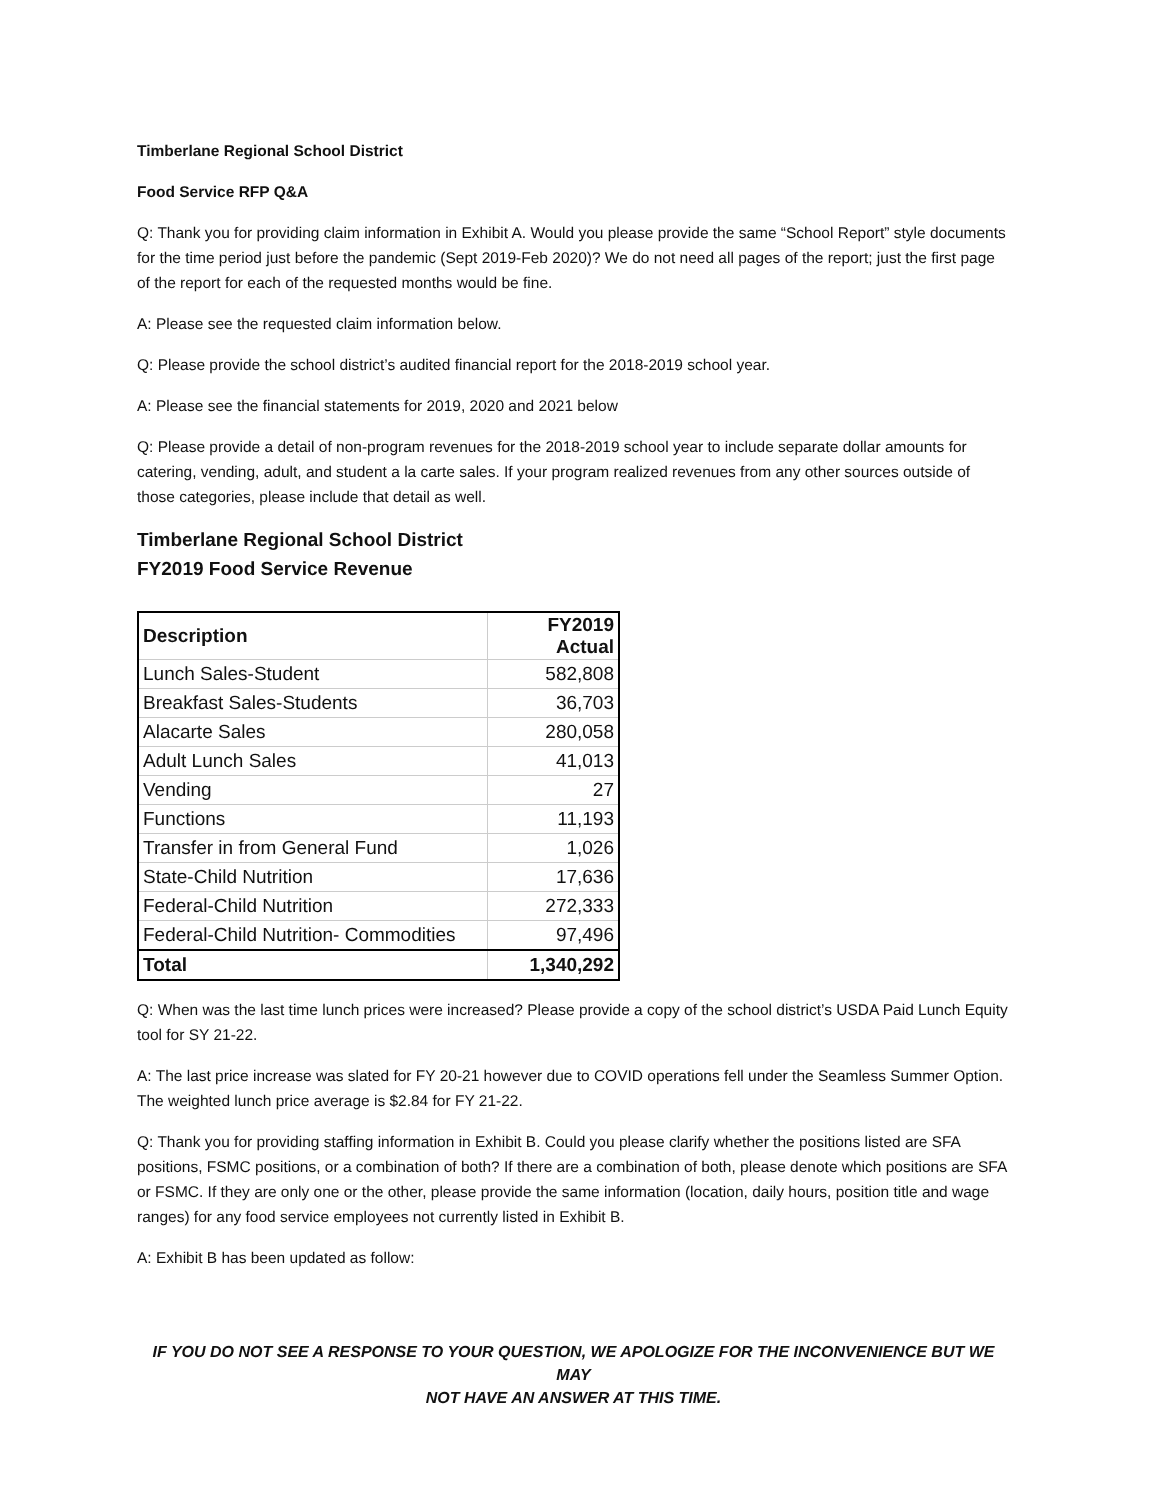Timberlane Regional School District
Food Service RFP Q&A
Q: Thank you for providing claim information in Exhibit A. Would you please provide the same “School Report” style documents for the time period just before the pandemic (Sept 2019-Feb 2020)? We do not need all pages of the report; just the first page of the report for each of the requested months would be fine.
A: Please see the requested claim information below.
Q: Please provide the school district’s audited financial report for the 2018-2019 school year.
A: Please see the financial statements for 2019, 2020 and 2021 below
Q: Please provide a detail of non-program revenues for the 2018-2019 school year to include separate dollar amounts for catering, vending, adult, and student a la carte sales. If your program realized revenues from any other sources outside of those categories, please include that detail as well.
Timberlane Regional School District
FY2019 Food Service Revenue
| Description | FY2019 Actual |
| --- | --- |
| Lunch Sales-Student | 582,808 |
| Breakfast Sales-Students | 36,703 |
| Alacarte Sales | 280,058 |
| Adult Lunch Sales | 41,013 |
| Vending | 27 |
| Functions | 11,193 |
| Transfer in from General Fund | 1,026 |
| State-Child Nutrition | 17,636 |
| Federal-Child Nutrition | 272,333 |
| Federal-Child Nutrition- Commodities | 97,496 |
| Total | 1,340,292 |
Q: When was the last time lunch prices were increased? Please provide a copy of the school district’s USDA Paid Lunch Equity tool for SY 21-22.
A: The last price increase was slated for FY 20-21 however due to COVID operations fell under the Seamless Summer Option. The weighted lunch price average is $2.84 for FY 21-22.
Q: Thank you for providing staffing information in Exhibit B. Could you please clarify whether the positions listed are SFA positions, FSMC positions, or a combination of both? If there are a combination of both, please denote which positions are SFA or FSMC. If they are only one or the other, please provide the same information (location, daily hours, position title and wage ranges) for any food service employees not currently listed in Exhibit B.
A: Exhibit B has been updated as follow:
IF YOU DO NOT SEE A RESPONSE TO YOUR QUESTION, WE APOLOGIZE FOR THE INCONVENIENCE BUT WE MAY
NOT HAVE AN ANSWER AT THIS TIME.